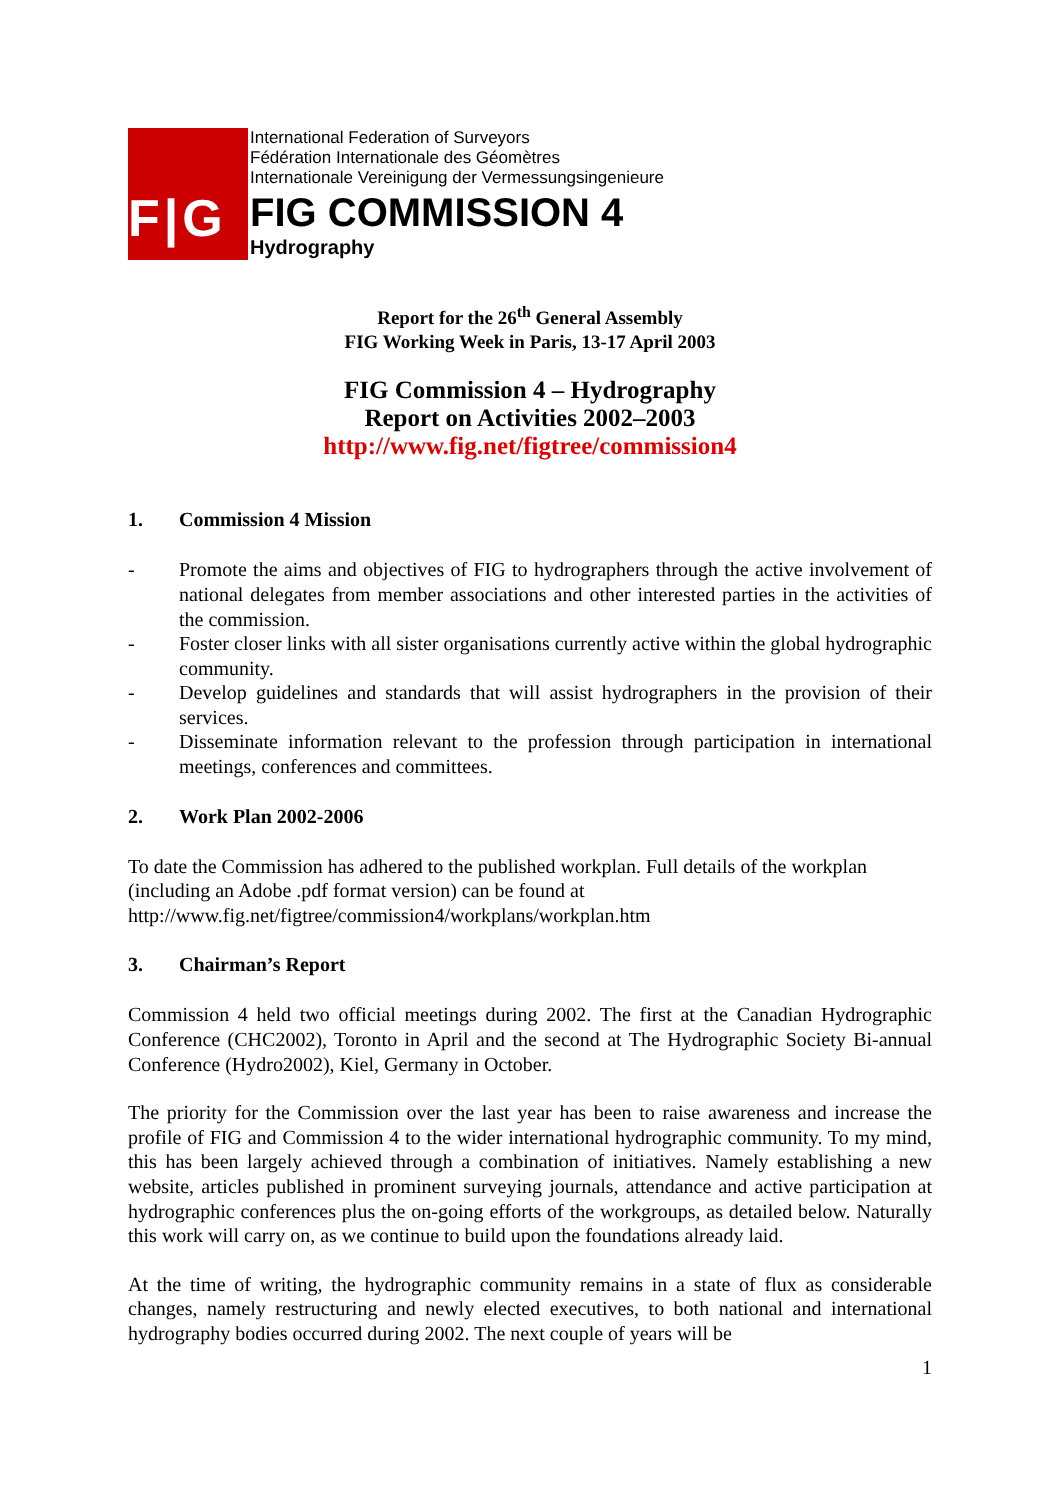F|G
International Federation of Surveyors
Fédération Internationale des Géomètres
Internationale Vereinigung der Vermessungsingenieure
FIG COMMISSION 4
Hydrography
Report for the 26<sup>th</sup> General Assembly
FIG Working Week in Paris, 13-17 April 2003
FIG Commission 4 – Hydrography
Report on Activities 2002–2003
http://www.fig.net/figtree/commission4
1. Commission 4 Mission
- Promote the aims and objectives of FIG to hydrographers through the active involvement of national delegates from member associations and other interested parties in the activities of the commission.
- Foster closer links with all sister organisations currently active within the global hydrographic community.
- Develop guidelines and standards that will assist hydrographers in the provision of their services.
- Disseminate information relevant to the profession through participation in international meetings, conferences and committees.
2. Work Plan 2002-2006
To date the Commission has adhered to the published workplan. Full details of the workplan (including an Adobe .pdf format version) can be found at
http://www.fig.net/figtree/commission4/workplans/workplan.htm
3. Chairman’s Report
Commission 4 held two official meetings during 2002. The first at the Canadian Hydrographic Conference (CHC2002), Toronto in April and the second at The Hydrographic Society Bi-annual Conference (Hydro2002), Kiel, Germany in October.
The priority for the Commission over the last year has been to raise awareness and increase the profile of FIG and Commission 4 to the wider international hydrographic community. To my mind, this has been largely achieved through a combination of initiatives. Namely establishing a new website, articles published in prominent surveying journals, attendance and active participation at hydrographic conferences plus the on-going efforts of the workgroups, as detailed below. Naturally this work will carry on, as we continue to build upon the foundations already laid.
At the time of writing, the hydrographic community remains in a state of flux as considerable changes, namely restructuring and newly elected executives, to both national and international hydrography bodies occurred during 2002. The next couple of years will be
1